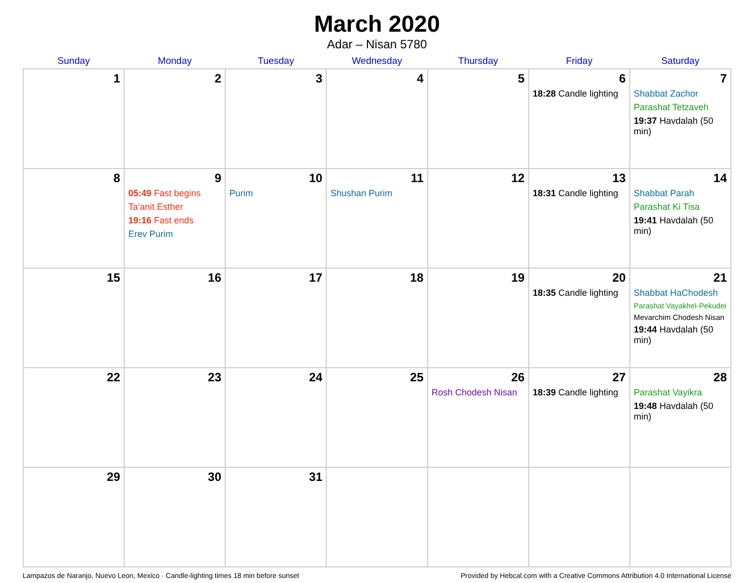March 2020
Adar – Nisan 5780
| Sunday | Monday | Tuesday | Wednesday | Thursday | Friday | Saturday |
| --- | --- | --- | --- | --- | --- | --- |
| 1 | 2 | 3 | 4 | 5 | 6 18:28 Candle lighting | 7 Shabbat Zachor Parashat Tetzaveh 19:37 Havdalah (50 min) |
| 8 | 9 05:49 Fast begins Ta’anit Esther 19:16 Fast ends Erev Purim | 10 Purim | 11 Shushan Purim | 12 | 13 18:31 Candle lighting | 14 Shabbat Parah Parashat Ki Tisa 19:41 Havdalah (50 min) |
| 15 | 16 | 17 | 18 | 19 | 20 18:35 Candle lighting | 21 Shabbat HaChodesh Parashat Vayakhel-Pekudei Mevarchim Chodesh Nisan 19:44 Havdalah (50 min) |
| 22 | 23 | 24 | 25 | 26 Rosh Chodesh Nisan | 27 18:39 Candle lighting | 28 Parashat Vayikra 19:48 Havdalah (50 min) |
| 29 | 30 | 31 | | | | |
Lampazos de Naranjo, Nuevo Leon, Mexico · Candle-lighting times 18 min before sunset Provided by Hebcal.com with a Creative Commons Attribution 4.0 International License